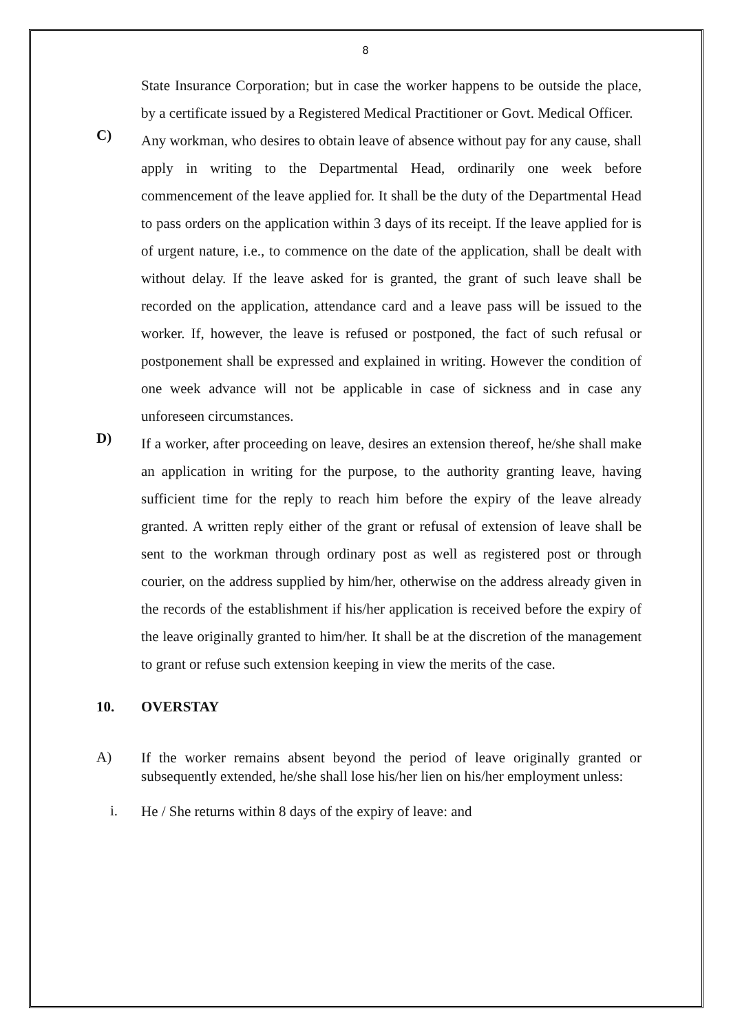8
State Insurance Corporation; but in case the worker happens to be outside the place, by a certificate issued by a Registered Medical Practitioner or Govt. Medical Officer.
C)
Any workman, who desires to obtain leave of absence without pay for any cause, shall apply in writing to the Departmental Head, ordinarily one week before commencement of the leave applied for. It shall be the duty of the Departmental Head to pass orders on the application within 3 days of its receipt. If the leave applied for is of urgent nature, i.e., to commence on the date of the application, shall be dealt with without delay. If the leave asked for is granted, the grant of such leave shall be recorded on the application, attendance card and a leave pass will be issued to the worker. If, however, the leave is refused or postponed, the fact of such refusal or postponement shall be expressed and explained in writing. However the condition of one week advance will not be applicable in case of sickness and in case any unforeseen circumstances.
D)
If a worker, after proceeding on leave, desires an extension thereof, he/she shall make an application in writing for the purpose, to the authority granting leave, having sufficient time for the reply to reach him before the expiry of the leave already granted. A written reply either of the grant or refusal of extension of leave shall be sent to the workman through ordinary post as well as registered post or through courier, on the address supplied by him/her, otherwise on the address already given in the records of the establishment if his/her application is received before the expiry of the leave originally granted to him/her. It shall be at the discretion of the management to grant or refuse such extension keeping in view the merits of the case.
10. OVERSTAY
A)
If the worker remains absent beyond the period of leave originally granted or subsequently extended, he/she shall lose his/her lien on his/her employment unless:
i.
He / She returns within 8 days of the expiry of leave: and